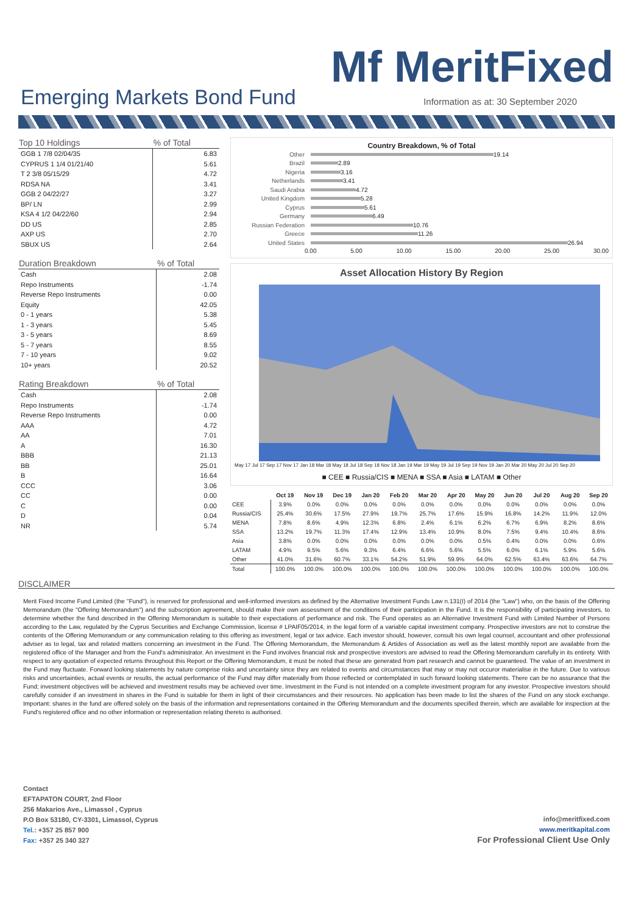Mf MeritFixed
Emerging Markets Bond Fund
Information as at: 30 September 2020
| Top 10 Holdings | % of Total |
| --- | --- |
| GGB 1 7/8 02/04/35 | 6.83 |
| CYPRUS 1 1/4 01/21/40 | 5.61 |
| T 2 3/8 05/15/29 | 4.72 |
| RDSA NA | 3.41 |
| GGB 2 04/22/27 | 3.27 |
| BP/ LN | 2.99 |
| KSA 4 1/2 04/22/60 | 2.94 |
| DD US | 2.85 |
| AXP US | 2.70 |
| SBUX US | 2.64 |
| Duration Breakdown | % of Total |
| --- | --- |
| Cash | 2.08 |
| Repo Instruments | -1.74 |
| Reverse Repo Instruments | 0.00 |
| Equity | 42.05 |
| 0 - 1 years | 5.38 |
| 1 - 3 years | 5.45 |
| 3 - 5 years | 8.69 |
| 5 - 7 years | 8.55 |
| 7 - 10 years | 9.02 |
| 10+ years | 20.52 |
| Rating Breakdown | % of Total |
| --- | --- |
| Cash | 2.08 |
| Repo Instruments | -1.74 |
| Reverse Repo Instruments | 0.00 |
| AAA | 4.72 |
| AA | 7.01 |
| A | 16.30 |
| BBB | 21.13 |
| BB | 25.01 |
| B | 16.64 |
| CCC | 3.06 |
| CC | 0.00 |
| C | 0.00 |
| D | 0.04 |
| NR | 5.74 |
Country Breakdown, % of Total
Other 19.14
Brazil 2.89
Nigeria 3.16
Netherlands 3.41
Saudi Arabia 4.72
United Kingdom 5.28
Cyprus 5.61
Germany 6.49
Russian Federation 10.76
Greece 11.26
United States 26.94
0.00 5.00 10.00 15.00 20.00 25.00 30.00
Asset Allocation History By Region
May 17 Jul 17 Sep 17 Nov 17 Jan 18 Mar 18 May 18 Jul 18 Sep 18 Nov 18 Jan 19 Mar 19 May 19 Jul 19 Sep 19 Nov 19 Jan 20 Mar 20 May 20 Jul 20 Sep 20
■ CEE ■ Russia/CIS ■ MENA ■ SSA ■ Asia ■ LATAM ■ Other
| | Oct 19 | Nov 19 | Dec 19 | Jan 20 | Feb 20 | Mar 20 | Apr 20 | May 20 | Jun 20 | Jul 20 | Aug 20 | Sep 20 |
| --- | --- | --- | --- | --- | --- | --- | --- | --- | --- | --- | --- | --- |
| CEE | 3.9% | 0.0% | 0.0% | 0.0% | 0.0% | 0.0% | 0.0% | 0.0% | 0.0% | 0.0% | 0.0% | 0.0% |
| Russia/CIS | 25.4% | 30.6% | 17.5% | 27.9% | 19.7% | 25.7% | 17.6% | 15.9% | 16.8% | 14.2% | 11.9% | 12.0% |
| MENA | 7.8% | 8.6% | 4.9% | 12.3% | 6.8% | 2.4% | 6.1% | 6.2% | 6.7% | 6.9% | 8.2% | 8.6% |
| SSA | 13.2% | 19.7% | 11.3% | 17.4% | 12.9% | 13.4% | 10.9% | 8.0% | 7.5% | 9.4% | 10.4% | 8.6% |
| Asia | 3.8% | 0.0% | 0.0% | 0.0% | 0.0% | 0.0% | 0.0% | 0.5% | 0.4% | 0.0% | 0.0% | 0.6% |
| LATAM | 4.9% | 9.5% | 5.6% | 9.3% | 6.4% | 6.6% | 5.6% | 5.5% | 6.0% | 6.1% | 5.9% | 5.6% |
| Other | 41.0% | 31.6% | 60.7% | 33.1% | 54.2% | 51.9% | 59.9% | 64.0% | 62.5% | 63.4% | 63.6% | 64.7% |
| Total | 100.0% | 100.0% | 100.0% | 100.0% | 100.0% | 100.0% | 100.0% | 100.0% | 100.0% | 100.0% | 100.0% | 100.0% |
DISCLAIMER
Merit Fixed Income Fund Limited (the "Fund"), is reserved for professional and well-informed investors as defined by the Alternative Investment Funds Law n.131(I) of 2014 (the "Law") who, on the basis of the Offering Memorandum (the "Offering Memorandum") and the subscription agreement, should make their own assessment of the conditions of their participation in the Fund. It is the responsibility of participating investors, to determine whether the fund described in the Offering Memorandum is suitable to their expectations of performance and risk. The Fund operates as an Alternative Investment Fund with Limited Number of Persons according to the Law, regulated by the Cyprus Securities and Exchange Commission, license # LPAIF05/2014, in the legal form of a variable capital investment company. Prospective investors are not to construe the contents of the Offering Memorandum or any communication relating to this offering as investment, legal or tax advice. Each investor should, however, consult his own legal counsel, accountant and other professional adviser as to legal, tax and related matters concerning an investment in the Fund. The Offering Memorandum, the Memorandum & Artides of Association as well as the latest monthly report are available from the registered office of the Manager and from the Fund's administrator. An investment in the Fund involves financial risk and prospective investors are advised to read the Offering Memorandum carefully in its entirety. With respect to any quotation of expected returns throughout this Report or the Offering Memorandum, it must be noted that these are generated from part research and cannot be guaranteed. The value of an investment in the Fund may fluctuate. Forward looking statements by nature comprise risks and uncertainty since they are related to events and circumstances that may or may not occuror materialise in the future. Due to various risks and uncertainties, actual events or results, the actual performance of the Fund may differ materially from those reflected or contemplated in such forward looking statements. There can be no assurance that the Fund; investment objectives will be achieved and investment results may be achieved over time. Investment in the Fund is not intended on a complete investment program for any investor. Prospective investors should carefully consider if an investment in shares in the Fund is suitable for them in light of their circumstances and their resources. No application has been made to list the shares of the Fund on any stock exchange. Important: shares in the fund are offered solely on the basis of the information and representations contained in the Offering Memorandum and the documents specified therein, which are available for inspection at the Fund's registered office and no other information or representation relating thereto is authorised.
Contact
EFTAPATON COURT, 2nd Floor
256 Makarios Ave., Limassol , Cyprus
P.O Box 53180, CY-3301, Limassol, Cyprus
Tel.: +357 25 857 900
Fax: +357 25 340 327
info@meritfixed.com
www.meritkapital.com
For Professional Client Use Only